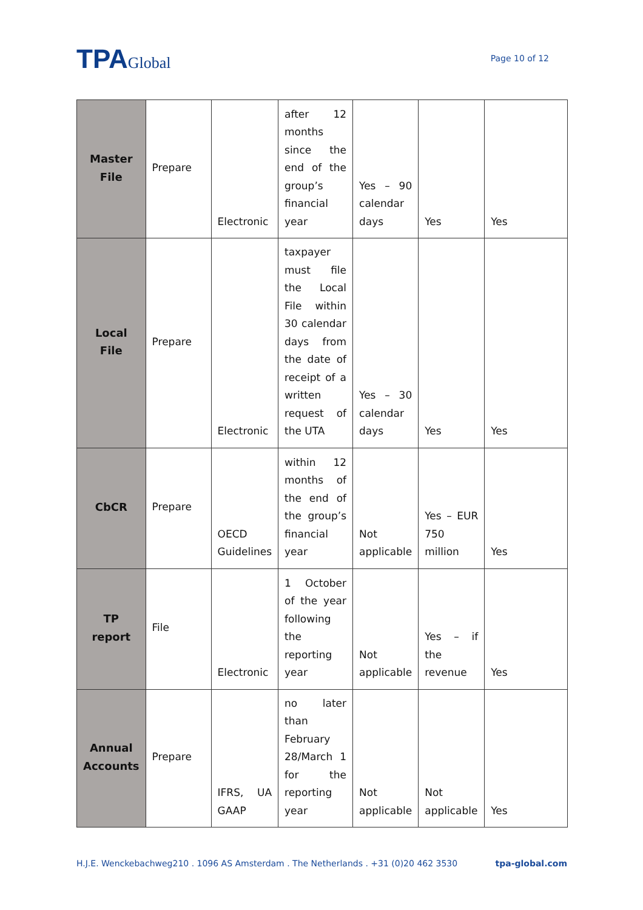TPAGlobal
Page 10 of 12
| Master File | Prepare | Electronic | after 12 months since the end of the group’s financial year | Yes – 90 calendar days | Yes | Yes |
| Local File | Prepare | Electronic | taxpayer must file the Local File within 30 calendar days from the date of receipt of a written request of the UTA | Yes – 30 calendar days | Yes | Yes |
| CbCR | Prepare | OECD Guidelines | within 12 months of the end of the group’s financial year | Not applicable | Yes – EUR 750 million | Yes |
| TP report | File | Electronic | 1 October of the year following the reporting year | Not applicable | Yes – if the revenue | Yes |
| Annual Accounts | Prepare | IFRS, UA GAAP | no later than February 28/March 1 for the reporting year | Not applicable | Not applicable | Yes |
H.J.E. Wenckebachweg210 . 1096 AS Amsterdam . The Netherlands . +31 (0)20 462 3530 tpa-global.com